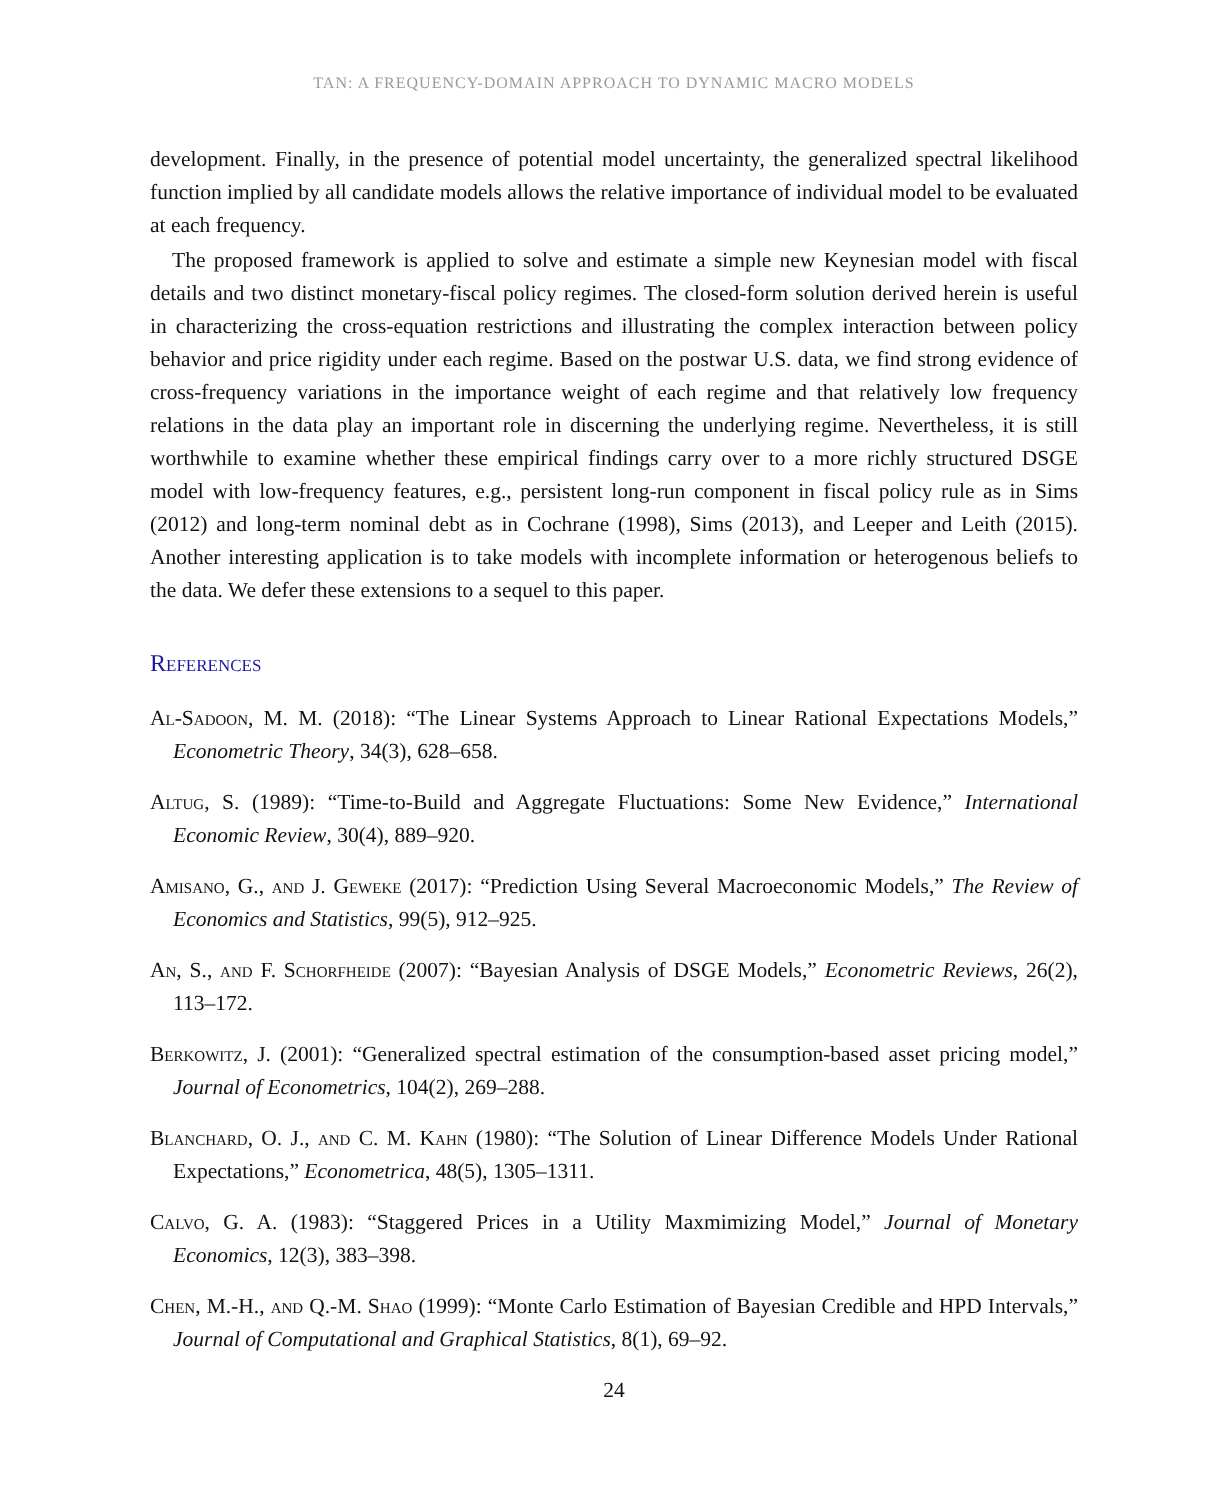TAN: A FREQUENCY-DOMAIN APPROACH TO DYNAMIC MACRO MODELS
development. Finally, in the presence of potential model uncertainty, the generalized spectral likelihood function implied by all candidate models allows the relative importance of individual model to be evaluated at each frequency.
The proposed framework is applied to solve and estimate a simple new Keynesian model with fiscal details and two distinct monetary-fiscal policy regimes. The closed-form solution derived herein is useful in characterizing the cross-equation restrictions and illustrating the complex interaction between policy behavior and price rigidity under each regime. Based on the postwar U.S. data, we find strong evidence of cross-frequency variations in the importance weight of each regime and that relatively low frequency relations in the data play an important role in discerning the underlying regime. Nevertheless, it is still worthwhile to examine whether these empirical findings carry over to a more richly structured DSGE model with low-frequency features, e.g., persistent long-run component in fiscal policy rule as in Sims (2012) and long-term nominal debt as in Cochrane (1998), Sims (2013), and Leeper and Leith (2015). Another interesting application is to take models with incomplete information or heterogenous beliefs to the data. We defer these extensions to a sequel to this paper.
References
Al-Sadoon, M. M. (2018): “The Linear Systems Approach to Linear Rational Expectations Models,” Econometric Theory, 34(3), 628–658.
Altug, S. (1989): “Time-to-Build and Aggregate Fluctuations: Some New Evidence,” International Economic Review, 30(4), 889–920.
Amisano, G., and J. Geweke (2017): “Prediction Using Several Macroeconomic Models,” The Review of Economics and Statistics, 99(5), 912–925.
An, S., and F. Schorfheide (2007): “Bayesian Analysis of DSGE Models,” Econometric Reviews, 26(2), 113–172.
Berkowitz, J. (2001): “Generalized spectral estimation of the consumption-based asset pricing model,” Journal of Econometrics, 104(2), 269–288.
Blanchard, O. J., and C. M. Kahn (1980): “The Solution of Linear Difference Models Under Rational Expectations,” Econometrica, 48(5), 1305–1311.
Calvo, G. A. (1983): “Staggered Prices in a Utility Maxmimizing Model,” Journal of Monetary Economics, 12(3), 383–398.
Chen, M.-H., and Q.-M. Shao (1999): “Monte Carlo Estimation of Bayesian Credible and HPD Intervals,” Journal of Computational and Graphical Statistics, 8(1), 69–92.
24